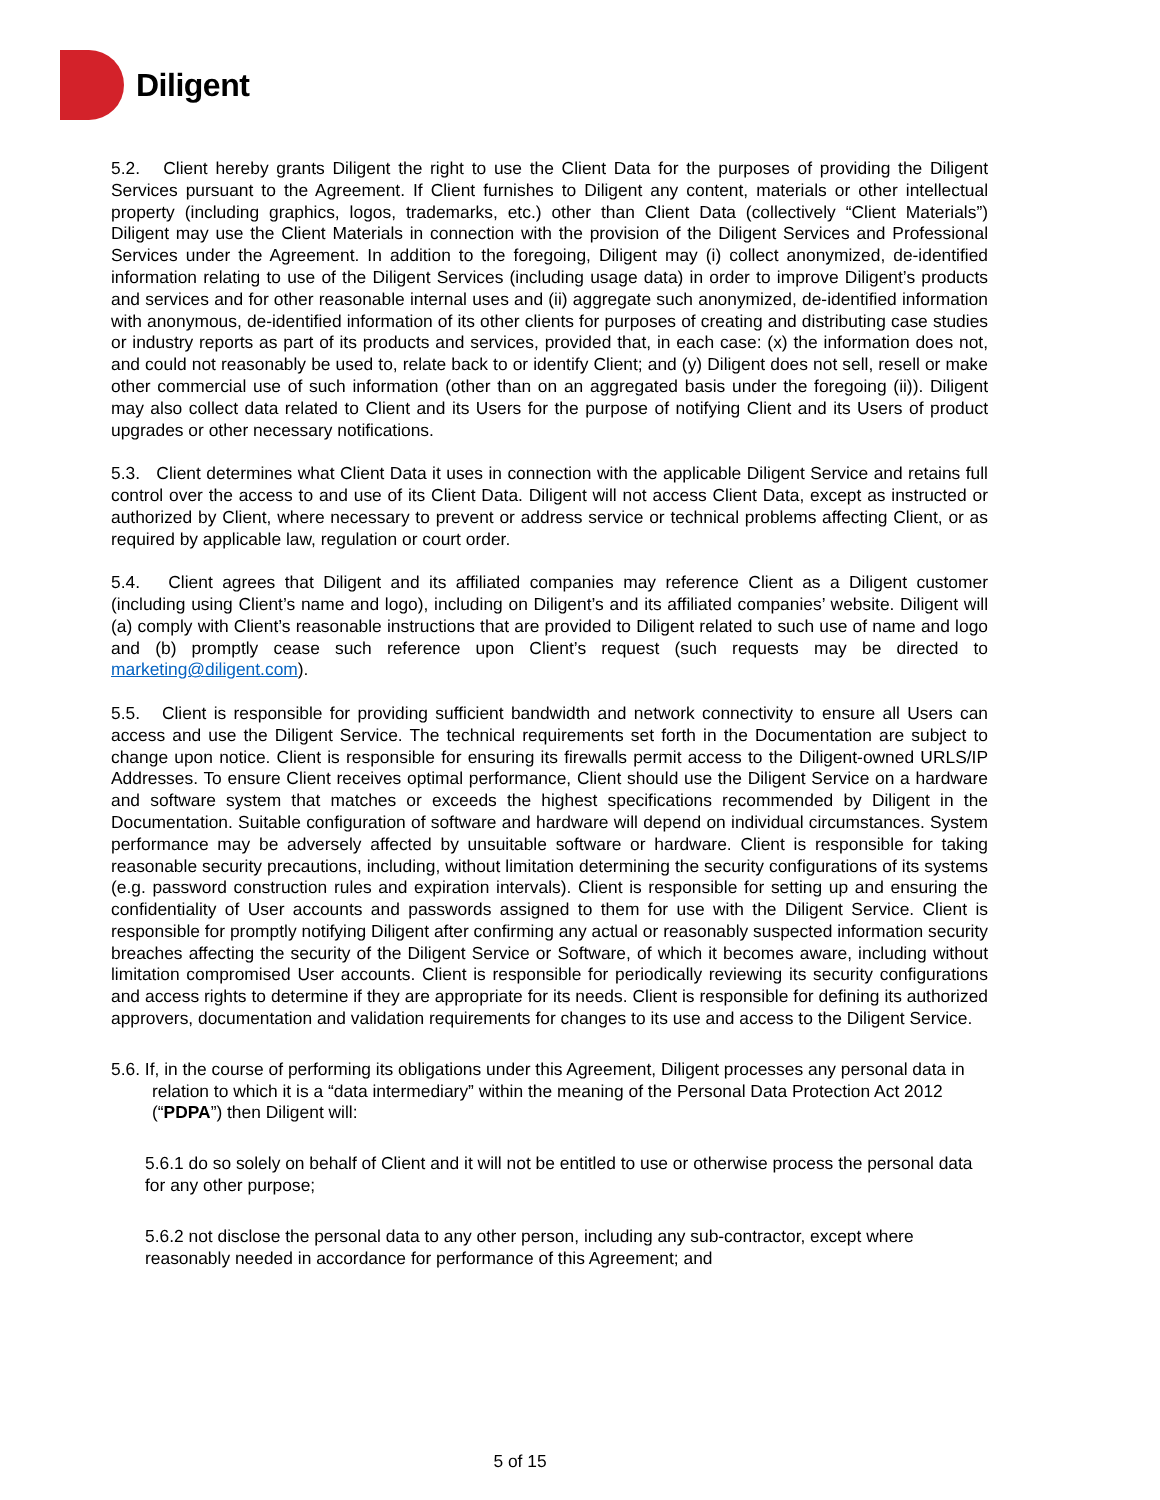Diligent
5.2. Client hereby grants Diligent the right to use the Client Data for the purposes of providing the Diligent Services pursuant to the Agreement. If Client furnishes to Diligent any content, materials or other intellectual property (including graphics, logos, trademarks, etc.) other than Client Data (collectively “Client Materials”) Diligent may use the Client Materials in connection with the provision of the Diligent Services and Professional Services under the Agreement. In addition to the foregoing, Diligent may (i) collect anonymized, de-identified information relating to use of the Diligent Services (including usage data) in order to improve Diligent’s products and services and for other reasonable internal uses and (ii) aggregate such anonymized, de-identified information with anonymous, de-identified information of its other clients for purposes of creating and distributing case studies or industry reports as part of its products and services, provided that, in each case: (x) the information does not, and could not reasonably be used to, relate back to or identify Client; and (y) Diligent does not sell, resell or make other commercial use of such information (other than on an aggregated basis under the foregoing (ii)). Diligent may also collect data related to Client and its Users for the purpose of notifying Client and its Users of product upgrades or other necessary notifications.
5.3. Client determines what Client Data it uses in connection with the applicable Diligent Service and retains full control over the access to and use of its Client Data. Diligent will not access Client Data, except as instructed or authorized by Client, where necessary to prevent or address service or technical problems affecting Client, or as required by applicable law, regulation or court order.
5.4. Client agrees that Diligent and its affiliated companies may reference Client as a Diligent customer (including using Client’s name and logo), including on Diligent’s and its affiliated companies’ website. Diligent will (a) comply with Client’s reasonable instructions that are provided to Diligent related to such use of name and logo and (b) promptly cease such reference upon Client’s request (such requests may be directed to marketing@diligent.com).
5.5. Client is responsible for providing sufficient bandwidth and network connectivity to ensure all Users can access and use the Diligent Service. The technical requirements set forth in the Documentation are subject to change upon notice. Client is responsible for ensuring its firewalls permit access to the Diligent-owned URLS/IP Addresses. To ensure Client receives optimal performance, Client should use the Diligent Service on a hardware and software system that matches or exceeds the highest specifications recommended by Diligent in the Documentation. Suitable configuration of software and hardware will depend on individual circumstances. System performance may be adversely affected by unsuitable software or hardware. Client is responsible for taking reasonable security precautions, including, without limitation determining the security configurations of its systems (e.g. password construction rules and expiration intervals). Client is responsible for setting up and ensuring the confidentiality of User accounts and passwords assigned to them for use with the Diligent Service. Client is responsible for promptly notifying Diligent after confirming any actual or reasonably suspected information security breaches affecting the security of the Diligent Service or Software, of which it becomes aware, including without limitation compromised User accounts. Client is responsible for periodically reviewing its security configurations and access rights to determine if they are appropriate for its needs. Client is responsible for defining its authorized approvers, documentation and validation requirements for changes to its use and access to the Diligent Service.
5.6. If, in the course of performing its obligations under this Agreement, Diligent processes any personal data in relation to which it is a “data intermediary” within the meaning of the Personal Data Protection Act 2012 (“PDPA”) then Diligent will:
5.6.1 do so solely on behalf of Client and it will not be entitled to use or otherwise process the personal data for any other purpose;
5.6.2 not disclose the personal data to any other person, including any sub-contractor, except where reasonably needed in accordance for performance of this Agreement; and
5 of 15